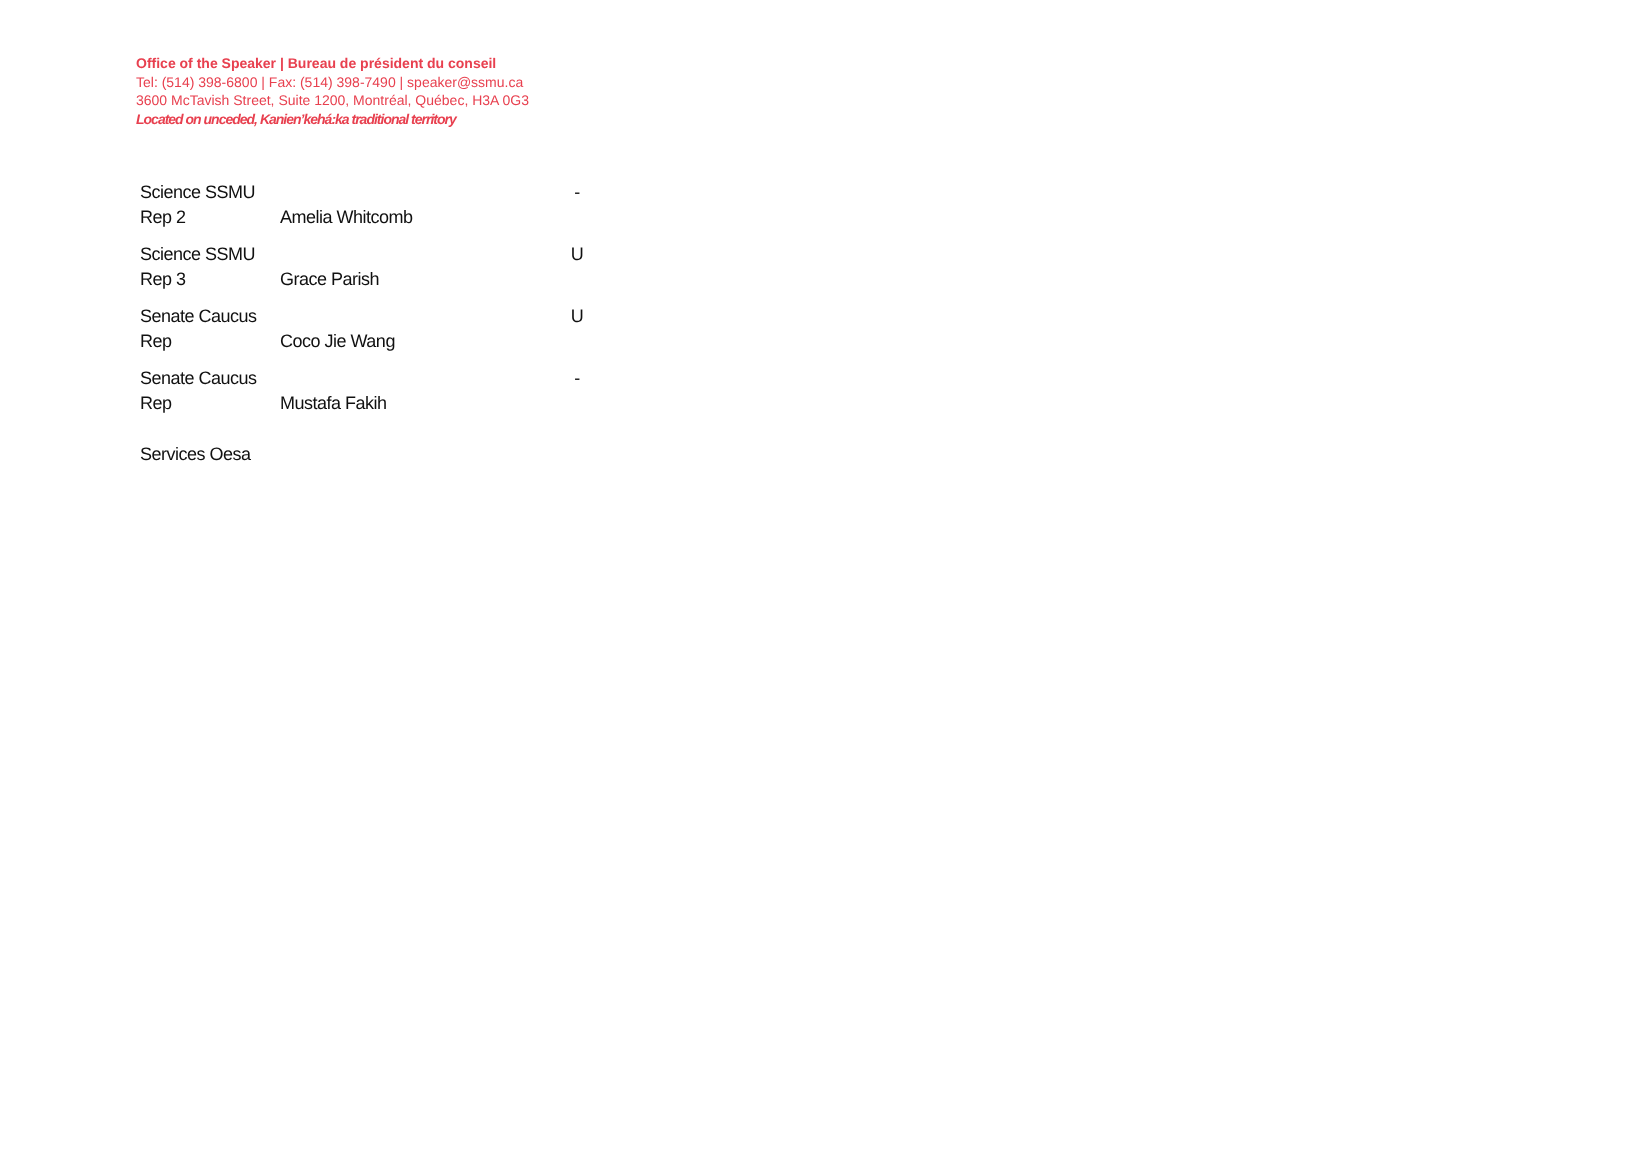Office of the Speaker | Bureau de président du conseil
Tel: (514) 398-6800 | Fax: (514) 398-7490 | speaker@ssmu.ca
3600 McTavish Street, Suite 1200, Montréal, Québec, H3A 0G3
Located on unceded, Kanien’kehá:ka traditional territory
| Science SSMU Rep 2 | Amelia Whitcomb | - |
| Science SSMU Rep 3 | Grace Parish | U |
| Senate Caucus Rep | Coco Jie Wang | U |
| Senate Caucus Rep | Mustafa Fakih | - |
| Services Oesa | | |